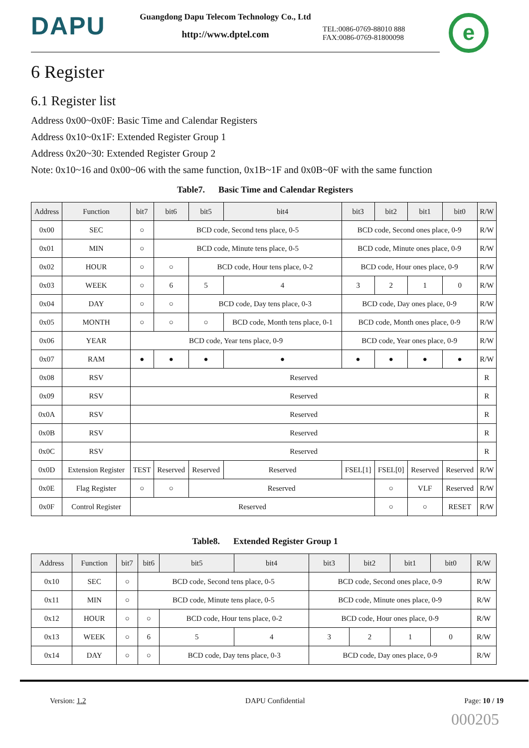DAPU
Guangdong Dapu Telecom Technology Co., Ltd
http://www.dptel.com
TEL:0086-0769-88010 888
FAX:0086-0769-81800098
e
6 Register
6.1 Register list
Address 0x00~0x0F: Basic Time and Calendar Registers
Address 0x10~0x1F: Extended Register Group 1
Address 0x20~30: Extended Register Group 2
Note: 0x10~16 and 0x00~06 with the same function, 0x1B~1F and 0x0B~0F with the same function
Table7. Basic Time and Calendar Registers
| Address | Function | bit7 | bit6 | bit5 | bit4 | bit3 | bit2 | bit1 | bit0 | R/W |
| --- | --- | --- | --- | --- | --- | --- | --- | --- | --- | --- |
| 0x00 | SEC | ○ | BCD code, Second tens place, 0-5 | | | BCD code, Second ones place, 0-9 | | | | R/W |
| 0x01 | MIN | ○ | BCD code, Minute tens place, 0-5 | | | BCD code, Minute ones place, 0-9 | | | | R/W |
| 0x02 | HOUR | ○ | ○ | BCD code, Hour tens place, 0-2 | | BCD code, Hour ones place, 0-9 | | | | R/W |
| 0x03 | WEEK | ○ | 6 | 5 | 4 | 3 | 2 | 1 | 0 | R/W |
| 0x04 | DAY | ○ | ○ | BCD code, Day tens place, 0-3 | | BCD code, Day ones place, 0-9 | | | | R/W |
| 0x05 | MONTH | ○ | ○ | ○ | BCD code, Month tens place, 0-1 | BCD code, Month ones place, 0-9 | | | | R/W |
| 0x06 | YEAR | BCD code, Year tens place, 0-9 | | | | BCD code, Year ones place, 0-9 | | | | R/W |
| 0x07 | RAM | ● | ● | ● | ● | ● | ● | ● | ● | R/W |
| 0x08 | RSV | Reserved | | | | | | | | R |
| 0x09 | RSV | Reserved | | | | | | | | R |
| 0x0A | RSV | Reserved | | | | | | | | R |
| 0x0B | RSV | Reserved | | | | | | | | R |
| 0x0C | RSV | Reserved | | | | | | | | R |
| 0x0D | Extension Register | TEST | Reserved | Reserved | Reserved | FSEL[1] | FSEL[0] | Reserved | Reserved | R/W |
| 0x0E | Flag Register | ○ | ○ | Reserved | | | ○ | VLF | Reserved | R/W |
| 0x0F | Control Register | Reserved | | | | | ○ | ○ | RESET | R/W |
Table8. Extended Register Group 1
| Address | Function | bit7 | bit6 | bit5 | bit4 | bit3 | bit2 | bit1 | bit0 | R/W |
| --- | --- | --- | --- | --- | --- | --- | --- | --- | --- | --- |
| 0x10 | SEC | ○ | BCD code, Second tens place, 0-5 | | | BCD code, Second ones place, 0-9 | | | | R/W |
| 0x11 | MIN | ○ | BCD code, Minute tens place, 0-5 | | | BCD code, Minute ones place, 0-9 | | | | R/W |
| 0x12 | HOUR | ○ | ○ | BCD code, Hour tens place, 0-2 | | BCD code, Hour ones place, 0-9 | | | | R/W |
| 0x13 | WEEK | ○ | 6 | 5 | 4 | 3 | 2 | 1 | 0 | R/W |
| 0x14 | DAY | ○ | ○ | BCD code, Day tens place, 0-3 | | BCD code, Day ones place, 0-9 | | | | R/W |
Version: 1.2 DAPU Confidential Page: 10 / 19
000205